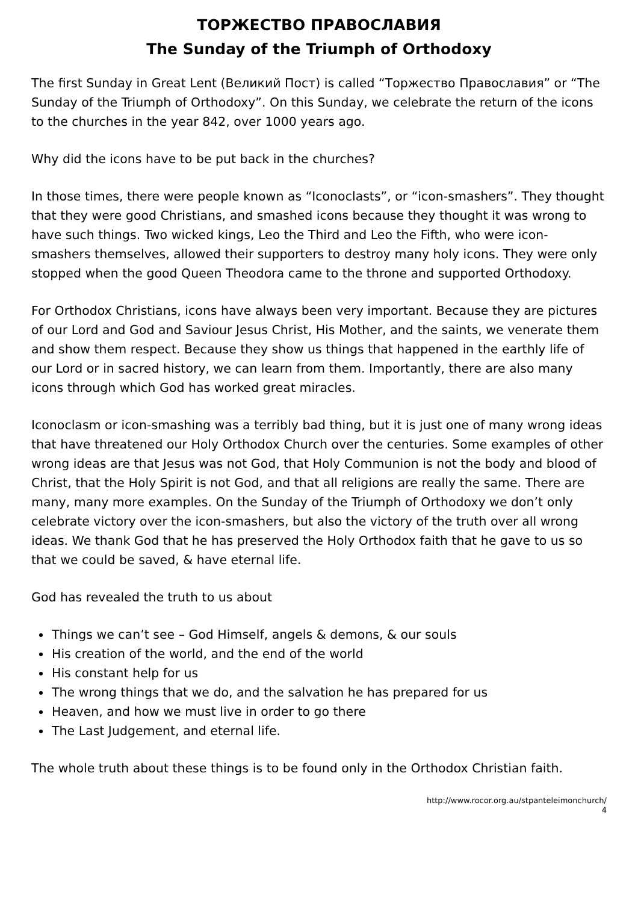ТОРЖЕСТВО ПРАВОСЛАВИЯ
The Sunday of the Triumph of Orthodoxy
The first Sunday in Great Lent (Великий Пост) is called “Торжество Православия” or “The Sunday of the Triumph of Orthodoxy”. On this Sunday, we celebrate the return of the icons to the churches in the year 842, over 1000 years ago.
Why did the icons have to be put back in the churches?
In those times, there were people known as “Iconoclasts”, or “icon-smashers”. They thought that they were good Christians, and smashed icons because they thought it was wrong to have such things. Two wicked kings, Leo the Third and Leo the Fifth, who were icon-smashers themselves, allowed their supporters to destroy many holy icons. They were only stopped when the good Queen Theodora came to the throne and supported Orthodoxy.
For Orthodox Christians, icons have always been very important. Because they are pictures of our Lord and God and Saviour Jesus Christ, His Mother, and the saints, we venerate them and show them respect. Because they show us things that happened in the earthly life of our Lord or in sacred history, we can learn from them. Importantly, there are also many icons through which God has worked great miracles.
Iconoclasm or icon-smashing was a terribly bad thing, but it is just one of many wrong ideas that have threatened our Holy Orthodox Church over the centuries. Some examples of other wrong ideas are that Jesus was not God, that Holy Communion is not the body and blood of Christ, that the Holy Spirit is not God, and that all religions are really the same. There are many, many more examples. On the Sunday of the Triumph of Orthodoxy we don’t only celebrate victory over the icon-smashers, but also the victory of the truth over all wrong ideas. We thank God that he has preserved the Holy Orthodox faith that he gave to us so that we could be saved, & have eternal life.
God has revealed the truth to us about
Things we can’t see – God Himself, angels & demons, & our souls
His creation of the world, and the end of the world
His constant help for us
The wrong things that we do, and the salvation he has prepared for us
Heaven, and how we must live in order to go there
The Last Judgement, and eternal life.
The whole truth about these things is to be found only in the Orthodox Christian faith.
http://www.rocor.org.au/stpanteleimonchurch/
4